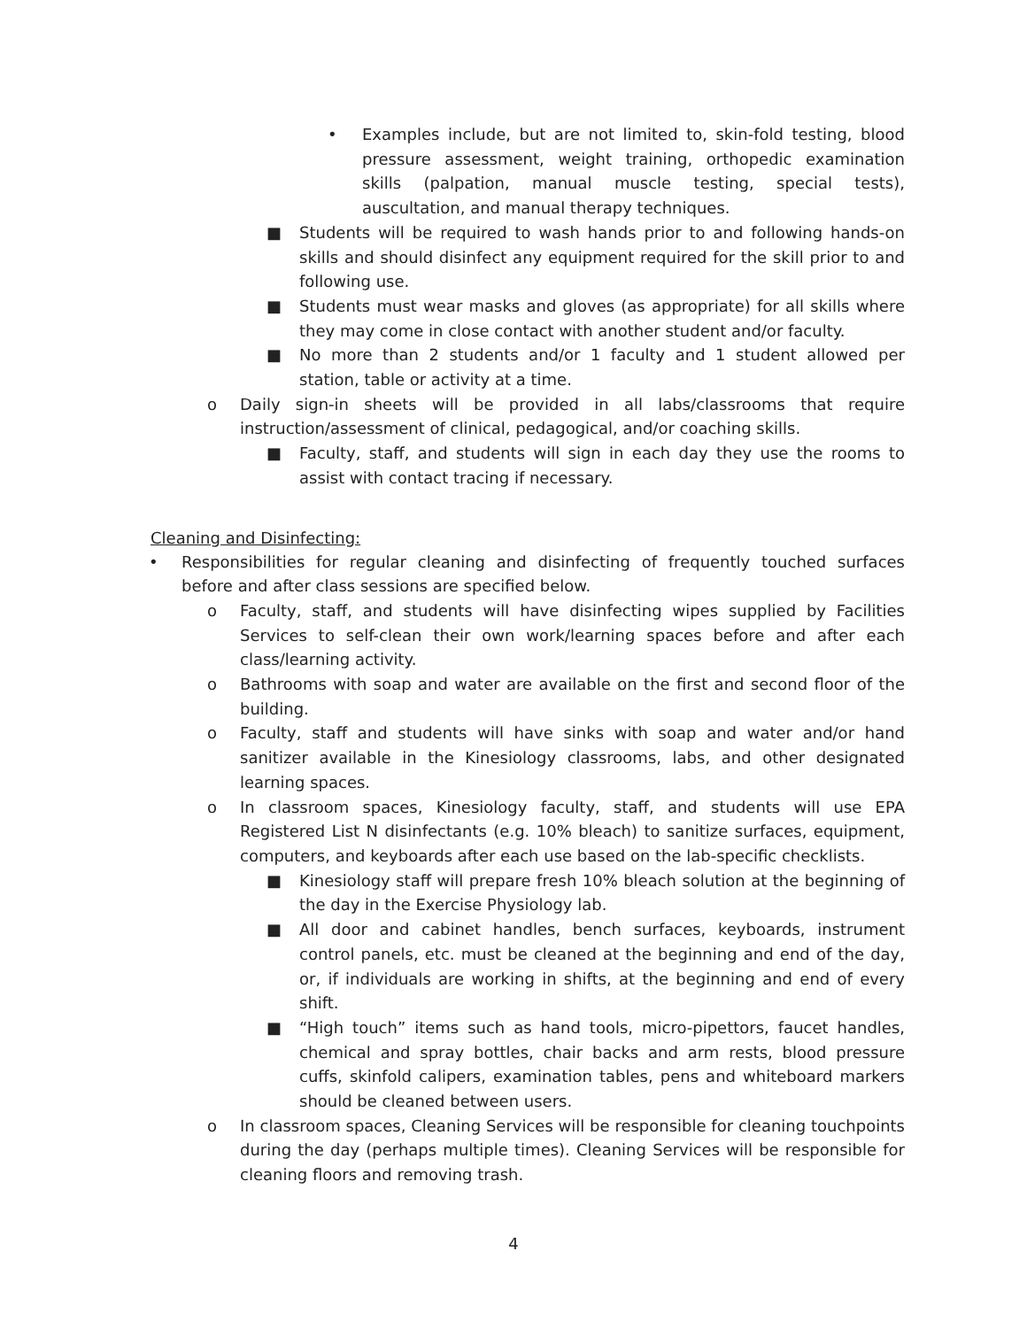• Examples include, but are not limited to, skin-fold testing, blood pressure assessment, weight training, orthopedic examination skills (palpation, manual muscle testing, special tests), auscultation, and manual therapy techniques.
■ Students will be required to wash hands prior to and following hands-on skills and should disinfect any equipment required for the skill prior to and following use.
■ Students must wear masks and gloves (as appropriate) for all skills where they may come in close contact with another student and/or faculty.
■ No more than 2 students and/or 1 faculty and 1 student allowed per station, table or activity at a time.
o Daily sign-in sheets will be provided in all labs/classrooms that require instruction/assessment of clinical, pedagogical, and/or coaching skills.
■ Faculty, staff, and students will sign in each day they use the rooms to assist with contact tracing if necessary.
Cleaning and Disinfecting:
• Responsibilities for regular cleaning and disinfecting of frequently touched surfaces before and after class sessions are specified below.
o Faculty, staff, and students will have disinfecting wipes supplied by Facilities Services to self-clean their own work/learning spaces before and after each class/learning activity.
o Bathrooms with soap and water are available on the first and second floor of the building.
o Faculty, staff and students will have sinks with soap and water and/or hand sanitizer available in the Kinesiology classrooms, labs, and other designated learning spaces.
o In classroom spaces, Kinesiology faculty, staff, and students will use EPA Registered List N disinfectants (e.g. 10% bleach) to sanitize surfaces, equipment, computers, and keyboards after each use based on the lab-specific checklists.
■ Kinesiology staff will prepare fresh 10% bleach solution at the beginning of the day in the Exercise Physiology lab.
■ All door and cabinet handles, bench surfaces, keyboards, instrument control panels, etc. must be cleaned at the beginning and end of the day, or, if individuals are working in shifts, at the beginning and end of every shift.
■ “High touch” items such as hand tools, micro-pipettors, faucet handles, chemical and spray bottles, chair backs and arm rests, blood pressure cuffs, skinfold calipers, examination tables, pens and whiteboard markers should be cleaned between users.
o In classroom spaces, Cleaning Services will be responsible for cleaning touchpoints during the day (perhaps multiple times). Cleaning Services will be responsible for cleaning floors and removing trash.
4